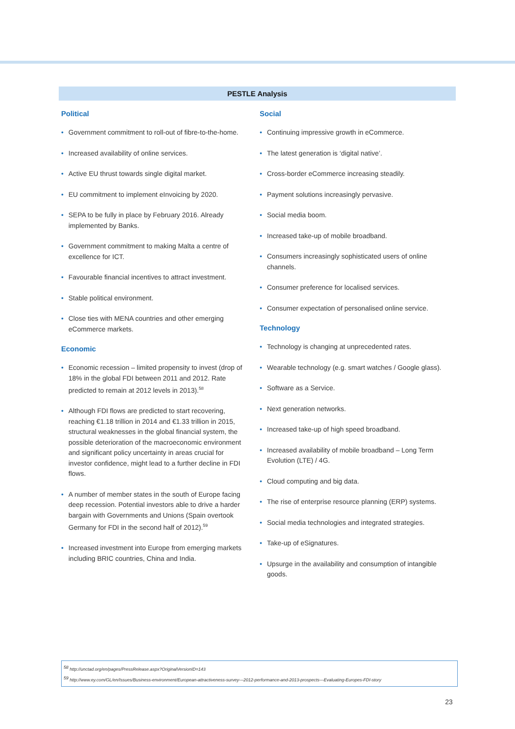PESTLE Analysis
Political
Government commitment to roll-out of fibre-to-the-home.
Increased availability of online services.
Active EU thrust towards single digital market.
EU commitment to implement eInvoicing by 2020.
SEPA to be fully in place by February 2016. Already implemented by Banks.
Government commitment to making Malta a centre of excellence for ICT.
Favourable financial incentives to attract investment.
Stable political environment.
Close ties with MENA countries and other emerging eCommerce markets.
Economic
Economic recession – limited propensity to invest (drop of 18% in the global FDI between 2011 and 2012. Rate predicted to remain at 2012 levels in 2013).<sup>58</sup>
Although FDI flows are predicted to start recovering, reaching €1.18 trillion in 2014 and €1.33 trillion in 2015, structural weaknesses in the global financial system, the possible deterioration of the macroeconomic environment and significant policy uncertainty in areas crucial for investor confidence, might lead to a further decline in FDI flows.
A number of member states in the south of Europe facing deep recession. Potential investors able to drive a harder bargain with Governments and Unions (Spain overtook Germany for FDI in the second half of 2012).<sup>59</sup>
Increased investment into Europe from emerging markets including BRIC countries, China and India.
Social
Continuing impressive growth in eCommerce.
The latest generation is ‘digital native’.
Cross-border eCommerce increasing steadily.
Payment solutions increasingly pervasive.
Social media boom.
Increased take-up of mobile broadband.
Consumers increasingly sophisticated users of online channels.
Consumer preference for localised services.
Consumer expectation of personalised online service.
Technology
Technology is changing at unprecedented rates.
Wearable technology (e.g. smart watches / Google glass).
Software as a Service.
Next generation networks.
Increased take-up of high speed broadband.
Increased availability of mobile broadband – Long Term Evolution (LTE) / 4G.
Cloud computing and big data.
The rise of enterprise resource planning (ERP) systems.
Social media technologies and integrated strategies.
Take-up of eSignatures.
Upsurge in the availability and consumption of intangible goods.
<sup>58</sup> http://unctad.org/en/pages/PressRelease.aspx?OriginalVersionID=143
<sup>59</sup> http://www.ey.com/GL/en/Issues/Business-environment/European-attractiveness-survey---2012-performance-and-2013-prospects---Evaluating-Europes-FDI-story
23